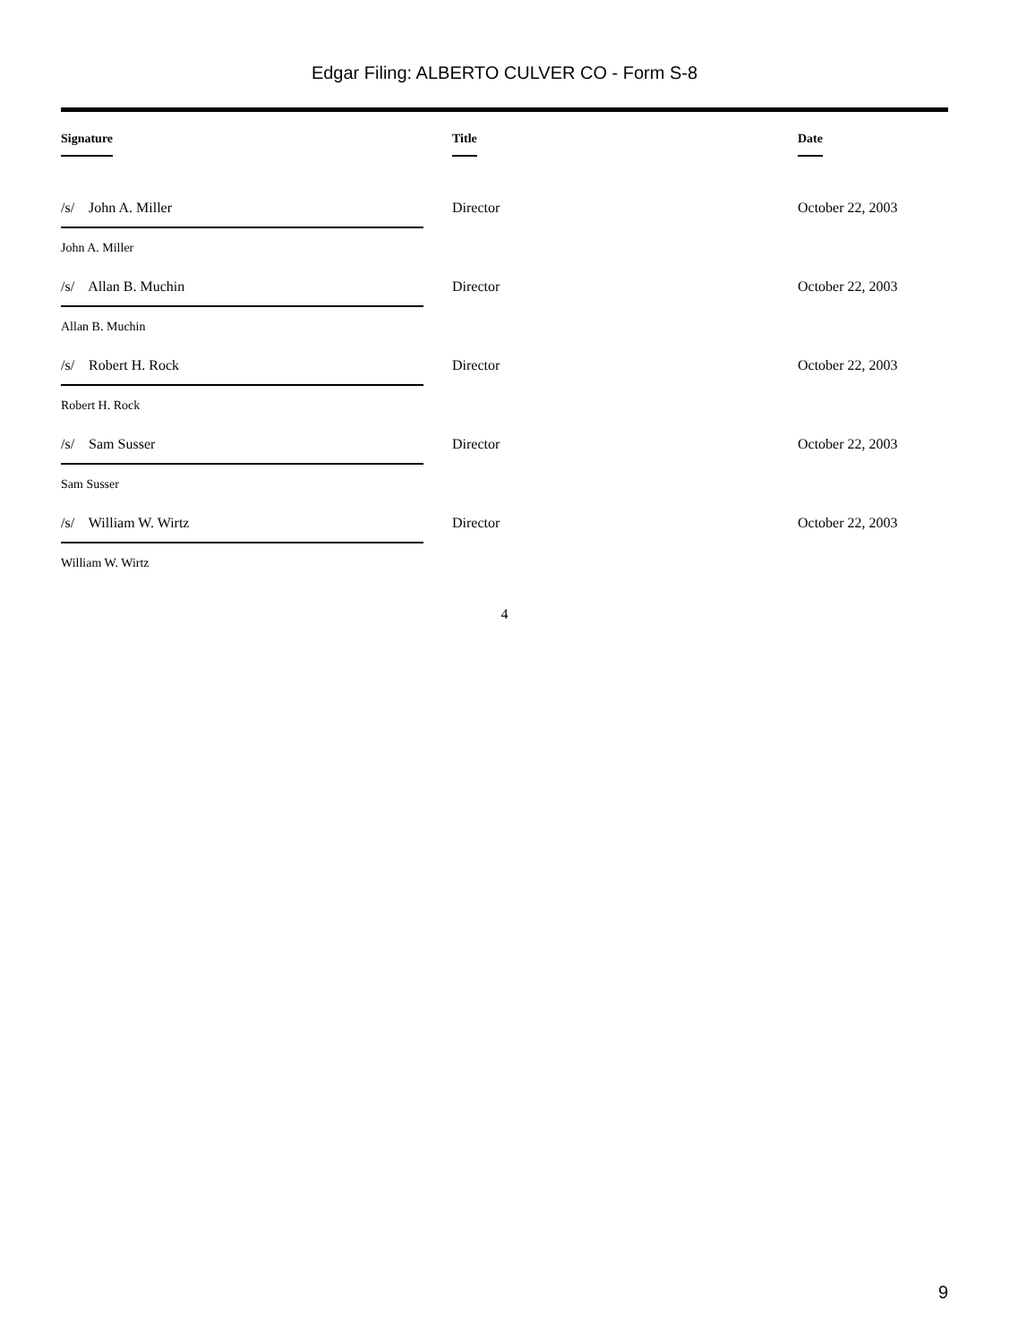Edgar Filing: ALBERTO CULVER CO - Form S-8
| Signature | Title | Date |
| --- | --- | --- |
| /s/ John A. Miller | Director | October 22, 2003 |
| John A. Miller | | |
| /s/ Allan B. Muchin | Director | October 22, 2003 |
| Allan B. Muchin | | |
| /s/ Robert H. Rock | Director | October 22, 2003 |
| Robert H. Rock | | |
| /s/ Sam Susser | Director | October 22, 2003 |
| Sam Susser | | |
| /s/ William W. Wirtz | Director | October 22, 2003 |
| William W. Wirtz | | |
4
9